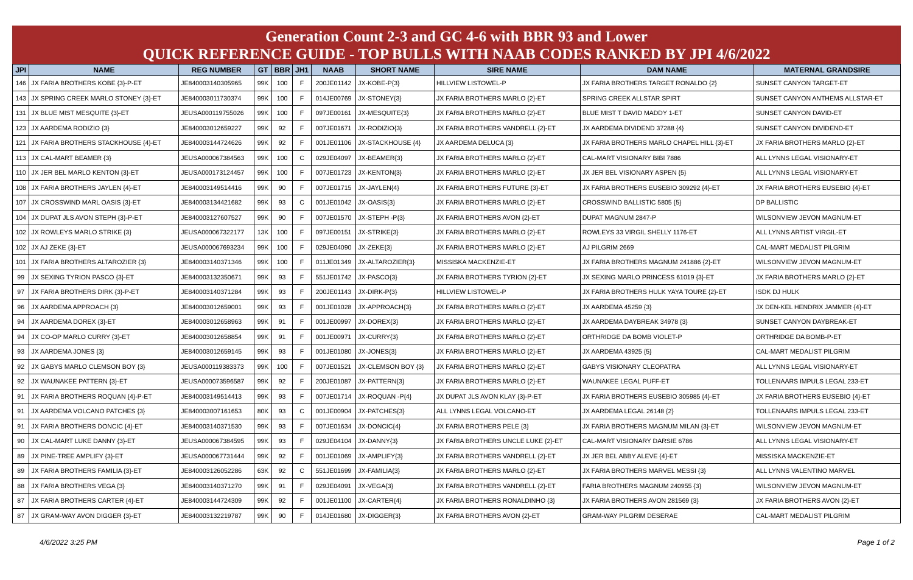Generation Count 2-3 and GC 4-6 with BBR 93 and Lower
QUICK REFERENCE GUIDE - TOP BULLS WITH NAAB CODES RANKED BY JPI 4/6/2022
| JPI | NAME | REG NUMBER | GT | BBR | JH1 | NAAB | SHORT NAME | SIRE NAME | DAM NAME | MATERNAL GRANDSIRE |
| --- | --- | --- | --- | --- | --- | --- | --- | --- | --- | --- |
| 146 | JX FARIA BROTHERS KOBE {3}-P-ET | JE840003140305965 | 99K | 100 | F | 200JE01142 | JX-KOBE-P{3} | HILLVIEW LISTOWEL-P | JX FARIA BROTHERS TARGET RONALDO {2} | SUNSET CANYON TARGET-ET |
| 143 | JX SPRING CREEK MARLO STONEY {3}-ET | JE840003011730374 | 99K | 100 | F | 014JE00769 | JX-STONEY{3} | JX FARIA BROTHERS MARLO {2}-ET | SPRING CREEK ALLSTAR SPIRT | SUNSET CANYON ANTHEMS ALLSTAR-ET |
| 131 | JX BLUE MIST MESQUITE {3}-ET | JEUSA000119755026 | 99K | 100 | F | 097JE00161 | JX-MESQUITE{3} | JX FARIA BROTHERS MARLO {2}-ET | BLUE MIST T DAVID MADDY 1-ET | SUNSET CANYON DAVID-ET |
| 123 | JX AARDEMA RODIZIO {3} | JE840003012659227 | 99K | 92 | F | 007JE01671 | JX-RODIZIO{3} | JX FARIA BROTHERS VANDRELL {2}-ET | JX AARDEMA DIVIDEND 37288 {4} | SUNSET CANYON DIVIDEND-ET |
| 121 | JX FARIA BROTHERS STACKHOUSE {4}-ET | JE840003144724626 | 99K | 92 | F | 001JE01106 | JX-STACKHOUSE {4} | JX AARDEMA DELUCA {3} | JX FARIA BROTHERS MARLO CHAPEL HILL {3}-ET | JX FARIA BROTHERS MARLO {2}-ET |
| 113 | JX CAL-MART BEAMER {3} | JEUSA000067384563 | 99K | 100 | C | 029JE04097 | JX-BEAMER{3} | JX FARIA BROTHERS MARLO {2}-ET | CAL-MART VISIONARY BIBI 7886 | ALL LYNNS LEGAL VISIONARY-ET |
| 110 | JX JER BEL MARLO KENTON {3}-ET | JEUSA000173124457 | 99K | 100 | F | 007JE01723 | JX-KENTON{3} | JX FARIA BROTHERS MARLO {2}-ET | JX JER BEL VISIONARY ASPEN {5} | ALL LYNNS LEGAL VISIONARY-ET |
| 108 | JX FARIA BROTHERS JAYLEN {4}-ET | JE840003149514416 | 99K | 90 | F | 007JE01715 | JX-JAYLEN{4} | JX FARIA BROTHERS FUTURE {3}-ET | JX FARIA BROTHERS EUSEBIO 309292 {4}-ET | JX FARIA BROTHERS EUSEBIO {4}-ET |
| 107 | JX CROSSWIND MARL OASIS {3}-ET | JE840003134421682 | 99K | 93 | C | 001JE01042 | JX-OASIS{3} | JX FARIA BROTHERS MARLO {2}-ET | CROSSWIND BALLISTIC 5805 {5} | DP BALLISTIC |
| 104 | JX DUPAT JLS AVON STEPH {3}-P-ET | JE840003127607527 | 99K | 90 | F | 007JE01570 | JX-STEPH -P{3} | JX FARIA BROTHERS AVON {2}-ET | DUPAT MAGNUM 2847-P | WILSONVIEW JEVON MAGNUM-ET |
| 102 | JX ROWLEYS MARLO STRIKE {3} | JEUSA000067322177 | 13K | 100 | F | 097JE00151 | JX-STRIKE{3} | JX FARIA BROTHERS MARLO {2}-ET | ROWLEYS 33 VIRGIL SHELLY 1176-ET | ALL LYNNS ARTIST VIRGIL-ET |
| 102 | JX AJ ZEKE {3}-ET | JEUSA000067693234 | 99K | 100 | F | 029JE04090 | JX-ZEKE{3} | JX FARIA BROTHERS MARLO {2}-ET | AJ PILGRIM 2669 | CAL-MART MEDALIST PILGRIM |
| 101 | JX FARIA BROTHERS ALTAROZIER {3} | JE840003140371346 | 99K | 100 | F | 011JE01349 | JX-ALTAROZIER{3} | MISSISKA MACKENZIE-ET | JX FARIA BROTHERS MAGNUM 241886 {2}-ET | WILSONVIEW JEVON MAGNUM-ET |
| 99 | JX SEXING TYRION PASCO {3}-ET | JE840003132350671 | 99K | 93 | F | 551JE01742 | JX-PASCO{3} | JX FARIA BROTHERS TYRION {2}-ET | JX SEXING MARLO PRINCESS 61019 {3}-ET | JX FARIA BROTHERS MARLO {2}-ET |
| 97 | JX FARIA BROTHERS DIRK {3}-P-ET | JE840003140371284 | 99K | 93 | F | 200JE01143 | JX-DIRK-P{3} | HILLVIEW LISTOWEL-P | JX FARIA BROTHERS HULK YAYA TOURE {2}-ET | ISDK DJ HULK |
| 96 | JX AARDEMA APPROACH {3} | JE840003012659001 | 99K | 93 | F | 001JE01028 | JX-APPROACH{3} | JX FARIA BROTHERS MARLO {2}-ET | JX AARDEMA 45259 {3} | JX DEN-KEL HENDRIX JAMMER {4}-ET |
| 94 | JX AARDEMA DOREX {3}-ET | JE840003012658963 | 99K | 91 | F | 001JE00997 | JX-DOREX{3} | JX FARIA BROTHERS MARLO {2}-ET | JX AARDEMA DAYBREAK 34978 {3} | SUNSET CANYON DAYBREAK-ET |
| 94 | JX CO-OP MARLO CURRY {3}-ET | JE840003012658854 | 99K | 91 | F | 001JE00971 | JX-CURRY{3} | JX FARIA BROTHERS MARLO {2}-ET | ORTHRIDGE DA BOMB VIOLET-P | ORTHRIDGE DA BOMB-P-ET |
| 93 | JX AARDEMA JONES {3} | JE840003012659145 | 99K | 93 | F | 001JE01080 | JX-JONES{3} | JX FARIA BROTHERS MARLO {2}-ET | JX AARDEMA 43925 {5} | CAL-MART MEDALIST PILGRIM |
| 92 | JX GABYS MARLO CLEMSON BOY {3} | JEUSA000119383373 | 99K | 100 | F | 007JE01521 | JX-CLEMSON BOY {3} | JX FARIA BROTHERS MARLO {2}-ET | GABYS VISIONARY CLEOPATRA | ALL LYNNS LEGAL VISIONARY-ET |
| 92 | JX WAUNAKEE PATTERN {3}-ET | JEUSA000073596587 | 99K | 92 | F | 200JE01087 | JX-PATTERN{3} | JX FARIA BROTHERS MARLO {2}-ET | WAUNAKEE LEGAL PUFF-ET | TOLLENAARS IMPULS LEGAL 233-ET |
| 91 | JX FARIA BROTHERS ROQUAN {4}-P-ET | JE840003149514413 | 99K | 93 | F | 007JE01714 | JX-ROQUAN -P{4} | JX DUPAT JLS AVON KLAY {3}-P-ET | JX FARIA BROTHERS EUSEBIO 305985 {4}-ET | JX FARIA BROTHERS EUSEBIO {4}-ET |
| 91 | JX AARDEMA VOLCANO PATCHES {3} | JE840003007161653 | 80K | 93 | C | 001JE00904 | JX-PATCHES{3} | ALL LYNNS LEGAL VOLCANO-ET | JX AARDEMA LEGAL 26148 {2} | TOLLENAARS IMPULS LEGAL 233-ET |
| 91 | JX FARIA BROTHERS DONCIC {4}-ET | JE840003140371530 | 99K | 93 | F | 007JE01634 | JX-DONCIC{4} | JX FARIA BROTHERS PELE {3} | JX FARIA BROTHERS MAGNUM MILAN {3}-ET | WILSONVIEW JEVON MAGNUM-ET |
| 90 | JX CAL-MART LUKE DANNY {3}-ET | JEUSA000067384595 | 99K | 93 | F | 029JE04104 | JX-DANNY{3} | JX FARIA BROTHERS UNCLE LUKE {2}-ET | CAL-MART VISIONARY DARSIE 6786 | ALL LYNNS LEGAL VISIONARY-ET |
| 89 | JX PINE-TREE AMPLIFY {3}-ET | JEUSA000067731444 | 99K | 92 | F | 001JE01069 | JX-AMPLIFY{3} | JX FARIA BROTHERS VANDRELL {2}-ET | JX JER BEL ABBY ALEVE {4}-ET | MISSISKA MACKENZIE-ET |
| 89 | JX FARIA BROTHERS FAMILIA {3}-ET | JE840003126052286 | 63K | 92 | C | 551JE01699 | JX-FAMILIA{3} | JX FARIA BROTHERS MARLO {2}-ET | JX FARIA BROTHERS MARVEL MESSI {3} | ALL LYNNS VALENTINO MARVEL |
| 88 | JX FARIA BROTHERS VEGA {3} | JE840003140371270 | 99K | 91 | F | 029JE04091 | JX-VEGA{3} | JX FARIA BROTHERS VANDRELL {2}-ET | FARIA BROTHERS MAGNUM 240955 {3} | WILSONVIEW JEVON MAGNUM-ET |
| 87 | JX FARIA BROTHERS CARTER {4}-ET | JE840003144724309 | 99K | 92 | F | 001JE01100 | JX-CARTER{4} | JX FARIA BROTHERS RONALDINHO {3} | JX FARIA BROTHERS AVON 281569 {3} | JX FARIA BROTHERS AVON {2}-ET |
| 87 | JX GRAM-WAY AVON DIGGER {3}-ET | JE840003132219787 | 99K | 90 | F | 014JE01680 | JX-DIGGER{3} | JX FARIA BROTHERS AVON {2}-ET | GRAM-WAY PILGRIM DESERAE | CAL-MART MEDALIST PILGRIM |
4/6/2022 3:25 PM Page 1 of 2